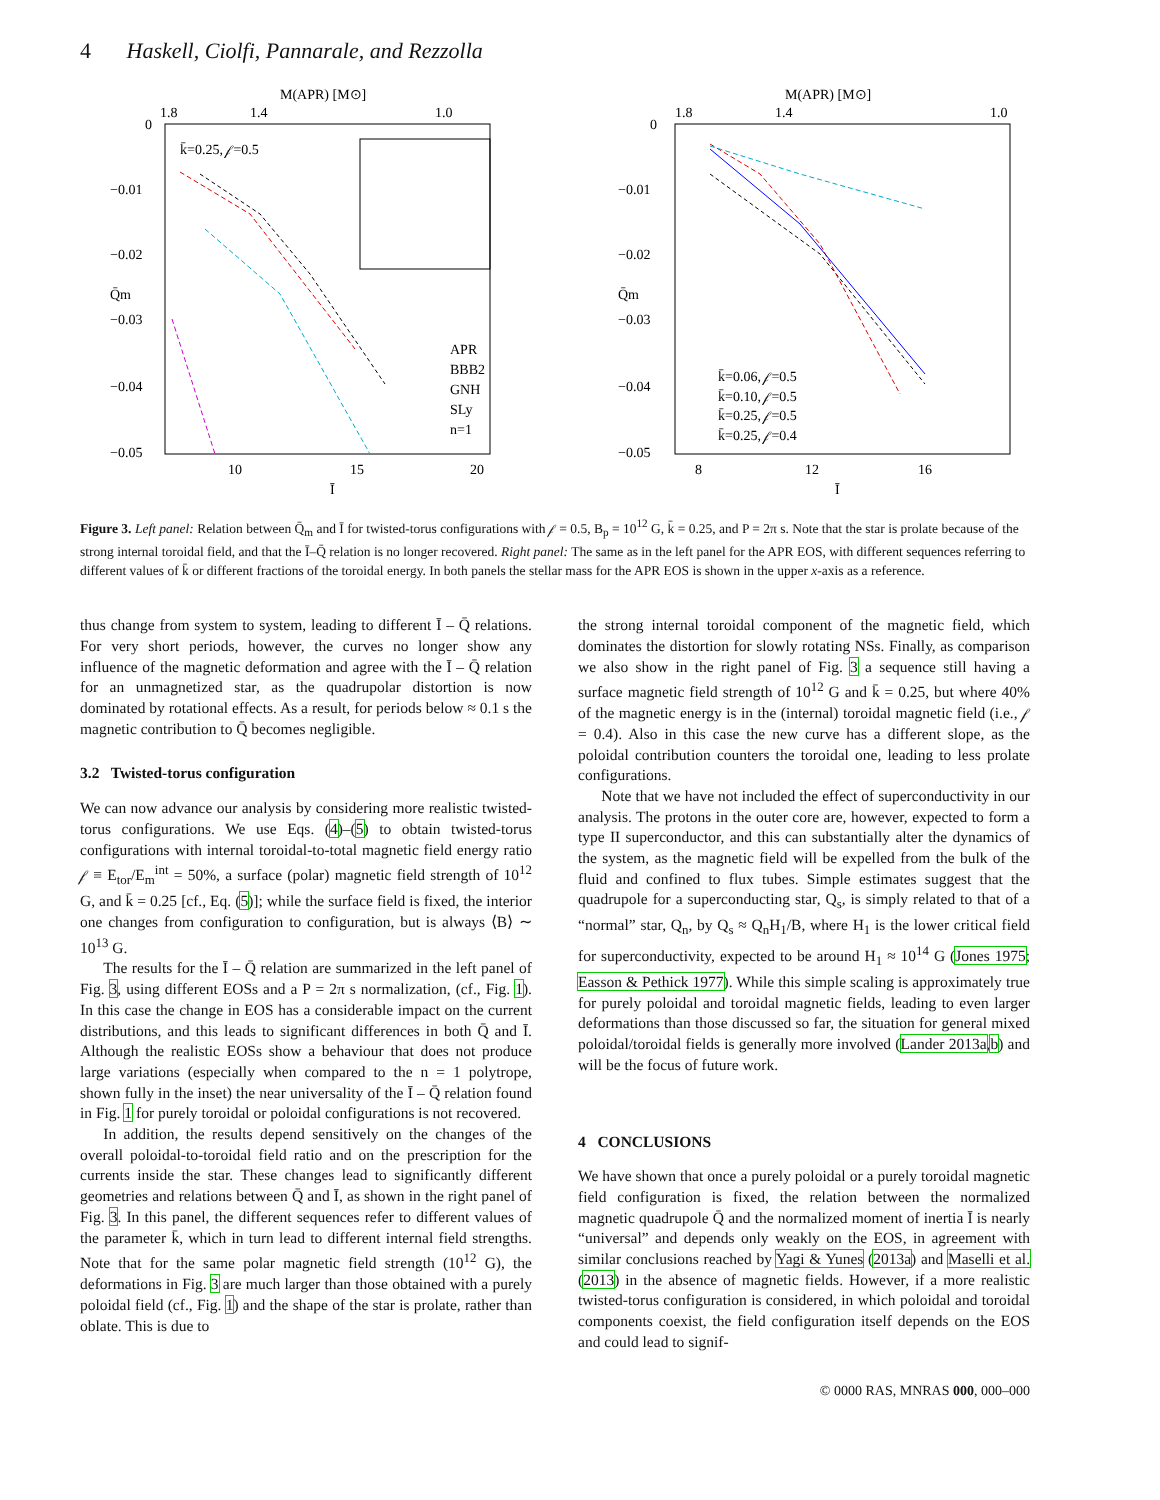4 Haskell, Ciolfi, Pannarale, and Rezzolla
M(APR) [M⊙]
1.8
1.4
1.0
0
−0.01
−0.02
−0.03
−0.04
−0.05
Q̄m
10
15
20
Ī
k̄=0.25, 𝒻=0.5
APR
BBB2
GNH
SLy
n=1
M(APR) [M⊙]
1.8
1.4
1.0
0
−0.01
−0.02
−0.03
−0.04
−0.05
Q̄m
8
12
16
Ī
k̄=0.06, 𝒻=0.5
k̄=0.10, 𝒻=0.5
k̄=0.25, 𝒻=0.5
k̄=0.25, 𝒻=0.4
Figure 3. Left panel: Relation between Q̄<sub>m</sub> and Ī for twisted-torus configurations with 𝒻 = 0.5, B<sub>p</sub> = 10<sup>12</sup> G, k̄ = 0.25, and P = 2π s. Note that the star is prolate because of the strong internal toroidal field, and that the Ī–Q̄ relation is no longer recovered. Right panel: The same as in the left panel for the APR EOS, with different sequences referring to different values of k̄ or different fractions of the toroidal energy. In both panels the stellar mass for the APR EOS is shown in the upper x-axis as a reference.
thus change from system to system, leading to different Ī – Q̄ relations. For very short periods, however, the curves no longer show any influence of the magnetic deformation and agree with the Ī – Q̄ relation for an unmagnetized star, as the quadrupolar distortion is now dominated by rotational effects. As a result, for periods below ≈ 0.1 s the magnetic contribution to Q̄ becomes negligible.
3.2 Twisted-torus configuration
We can now advance our analysis by considering more realistic twisted-torus configurations. We use Eqs. (4)–(5) to obtain twisted-torus configurations with internal toroidal-to-total magnetic field energy ratio 𝒻 ≡ E<sub>tor</sub>/E<sub>m</sub><sup>int</sup> = 50%, a surface (polar) magnetic field strength of 10<sup>12</sup> G, and k̄ = 0.25 [cf., Eq. (5)]; while the surface field is fixed, the interior one changes from configuration to configuration, but is always ⟨B⟩ ∼ 10<sup>13</sup> G.
The results for the Ī – Q̄ relation are summarized in the left panel of Fig. 3, using different EOSs and a P = 2π s normalization, (cf., Fig. 1). In this case the change in EOS has a considerable impact on the current distributions, and this leads to significant differences in both Q̄ and Ī. Although the realistic EOSs show a behaviour that does not produce large variations (especially when compared to the n = 1 polytrope, shown fully in the inset) the near universality of the Ī – Q̄ relation found in Fig. 1 for purely toroidal or poloidal configurations is not recovered.
In addition, the results depend sensitively on the changes of the overall poloidal-to-toroidal field ratio and on the prescription for the currents inside the star. These changes lead to significantly different geometries and relations between Q̄ and Ī, as shown in the right panel of Fig. 3. In this panel, the different sequences refer to different values of the parameter k̄, which in turn lead to different internal field strengths. Note that for the same polar magnetic field strength (10<sup>12</sup> G), the deformations in Fig. 3 are much larger than those obtained with a purely poloidal field (cf., Fig. 1) and the shape of the star is prolate, rather than oblate. This is due to
the strong internal toroidal component of the magnetic field, which dominates the distortion for slowly rotating NSs. Finally, as comparison we also show in the right panel of Fig. 3 a sequence still having a surface magnetic field strength of 10<sup>12</sup> G and k̄ = 0.25, but where 40% of the magnetic energy is in the (internal) toroidal magnetic field (i.e., 𝒻 = 0.4). Also in this case the new curve has a different slope, as the poloidal contribution counters the toroidal one, leading to less prolate configurations.
Note that we have not included the effect of superconductivity in our analysis. The protons in the outer core are, however, expected to form a type II superconductor, and this can substantially alter the dynamics of the system, as the magnetic field will be expelled from the bulk of the fluid and confined to flux tubes. Simple estimates suggest that the quadrupole for a superconducting star, Q<sub>s</sub>, is simply related to that of a “normal” star, Q<sub>n</sub>, by Q<sub>s</sub> ≈ Q<sub>n</sub>H<sub>1</sub>/B, where H<sub>1</sub> is the lower critical field for superconductivity, expected to be around H<sub>1</sub> ≈ 10<sup>14</sup> G (Jones 1975; Easson & Pethick 1977). While this simple scaling is approximately true for purely poloidal and toroidal magnetic fields, leading to even larger deformations than those discussed so far, the situation for general mixed poloidal/toroidal fields is generally more involved (Lander 2013a,b) and will be the focus of future work.
4 CONCLUSIONS
We have shown that once a purely poloidal or a purely toroidal magnetic field configuration is fixed, the relation between the normalized magnetic quadrupole Q̄ and the normalized moment of inertia Ī is nearly “universal” and depends only weakly on the EOS, in agreement with similar conclusions reached by Yagi & Yunes (2013a) and Maselli et al. (2013) in the absence of magnetic fields. However, if a more realistic twisted-torus configuration is considered, in which poloidal and toroidal components coexist, the field configuration itself depends on the EOS and could lead to signif-
© 0000 RAS, MNRAS 000, 000–000